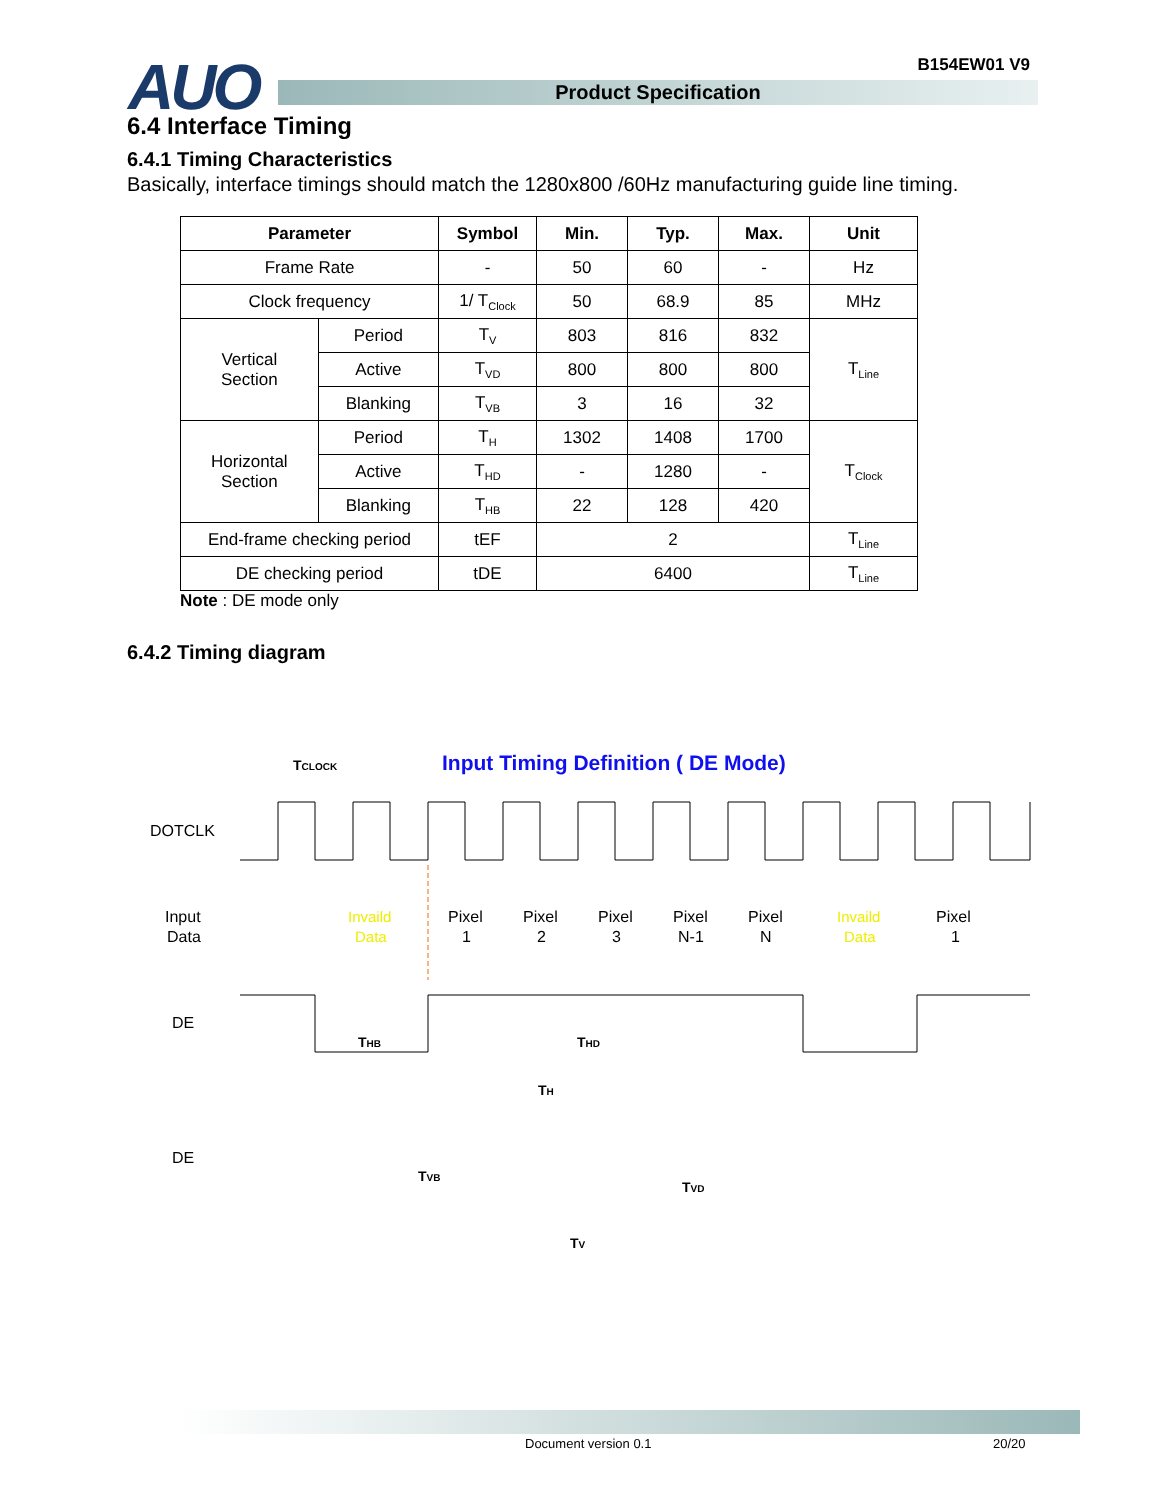AUO
Product Specification
B154EW01 V9
6.4 Interface Timing
6.4.1 Timing Characteristics
Basically, interface timings should match the 1280x800 /60Hz manufacturing guide line timing.
| Parameter | | Symbol | Min. | Typ. | Max. | Unit |
| --- | --- | --- | --- | --- | --- | --- |
| Frame Rate | | - | 50 | 60 | - | Hz |
| Clock frequency | | 1/ T<sub>Clock</sub> | 50 | 68.9 | 85 | MHz |
| Vertical Section | Period | T<sub>V</sub> | 803 | 816 | 832 | T<sub>Line</sub> |
| | Active | T<sub>VD</sub> | 800 | 800 | 800 | |
| | Blanking | T<sub>VB</sub> | 3 | 16 | 32 | |
| Horizontal Section | Period | T<sub>H</sub> | 1302 | 1408 | 1700 | T<sub>Clock</sub> |
| | Active | T<sub>HD</sub> | - | 1280 | - | |
| | Blanking | T<sub>HB</sub> | 22 | 128 | 420 | |
| End-frame checking period | | tEF | 2 | | | T<sub>Line</sub> |
| DE checking period | | tDE | 6400 | | | T<sub>Line</sub> |
Note : DE mode only
6.4.2 Timing diagram
TCLOCK
Input Timing Definition ( DE Mode)
DOTCLK
Input
Data
Invaild
Data
Pixel
1
Pixel
2
Pixel
3
Pixel
N-1
Pixel
N
Invaild
Data
Pixel
1
DE
THB
THD
TH
DE
TVB
TVD
TV
Document version 0.1 20/20